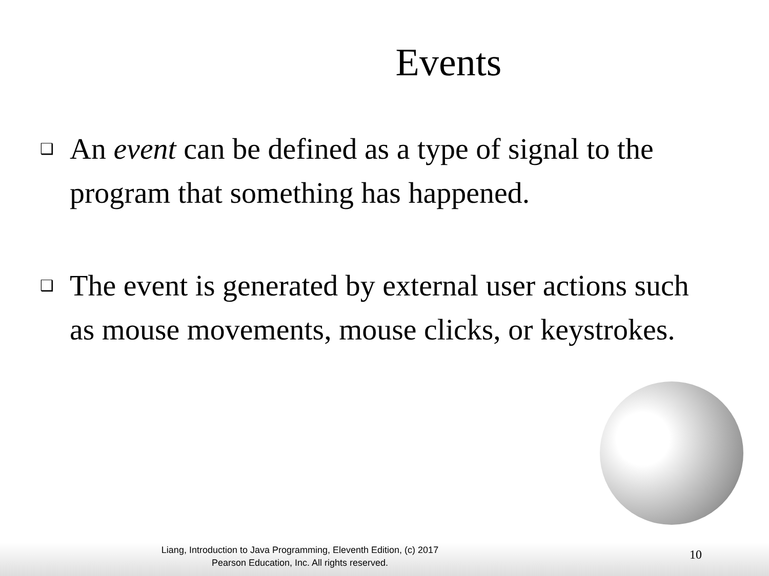Events
❑ An event can be defined as a type of signal to the program that something has happened.
❑ The event is generated by external user actions such as mouse movements, mouse clicks, or keystrokes.
Liang, Introduction to Java Programming, Eleventh Edition, (c) 2017 Pearson Education, Inc. All rights reserved.
10